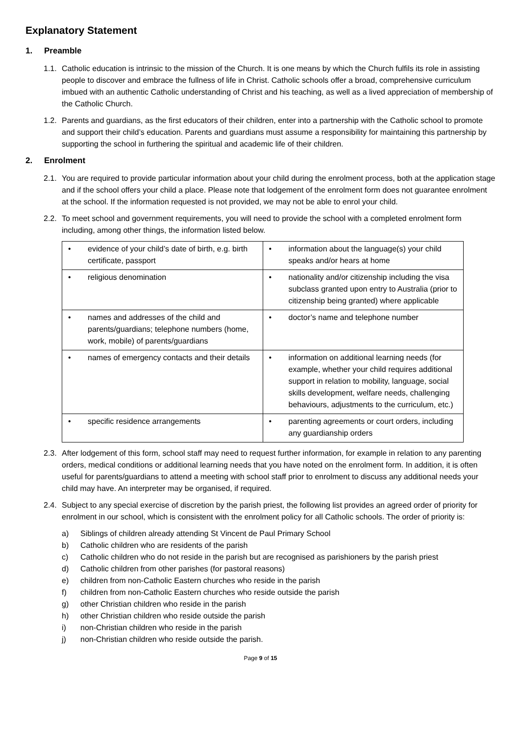Explanatory Statement
1. Preamble
1.1.
Catholic education is intrinsic to the mission of the Church. It is one means by which the Church fulfils its role in assisting people to discover and embrace the fullness of life in Christ. Catholic schools offer a broad, comprehensive curriculum imbued with an authentic Catholic understanding of Christ and his teaching, as well as a lived appreciation of membership of the Catholic Church.
1.2.
Parents and guardians, as the first educators of their children, enter into a partnership with the Catholic school to promote and support their child’s education. Parents and guardians must assume a responsibility for maintaining this partnership by supporting the school in furthering the spiritual and academic life of their children.
2. Enrolment
2.1.
You are required to provide particular information about your child during the enrolment process, both at the application stage and if the school offers your child a place. Please note that lodgement of the enrolment form does not guarantee enrolment at the school. If the information requested is not provided, we may not be able to enrol your child.
2.2.
To meet school and government requirements, you will need to provide the school with a completed enrolment form including, among other things, the information listed below.
| • evidence of your child’s date of birth, e.g. birth certificate, passport | • information about the language(s) your child speaks and/or hears at home |
| • religious denomination | • nationality and/or citizenship including the visa subclass granted upon entry to Australia (prior to citizenship being granted) where applicable |
| • names and addresses of the child and parents/guardians; telephone numbers (home, work, mobile) of parents/guardians | • doctor’s name and telephone number |
| • names of emergency contacts and their details | • information on additional learning needs (for example, whether your child requires additional support in relation to mobility, language, social skills development, welfare needs, challenging behaviours, adjustments to the curriculum, etc.) |
| • specific residence arrangements | • parenting agreements or court orders, including any guardianship orders |
2.3.
After lodgement of this form, school staff may need to request further information, for example in relation to any parenting orders, medical conditions or additional learning needs that you have noted on the enrolment form. In addition, it is often useful for parents/guardians to attend a meeting with school staff prior to enrolment to discuss any additional needs your child may have. An interpreter may be organised, if required.
2.4.
Subject to any special exercise of discretion by the parish priest, the following list provides an agreed order of priority for enrolment in our school, which is consistent with the enrolment policy for all Catholic schools. The order of priority is:
a) Siblings of children already attending St Vincent de Paul Primary School
b) Catholic children who are residents of the parish
c) Catholic children who do not reside in the parish but are recognised as parishioners by the parish priest
d) Catholic children from other parishes (for pastoral reasons)
e) children from non-Catholic Eastern churches who reside in the parish
f) children from non-Catholic Eastern churches who reside outside the parish
g) other Christian children who reside in the parish
h) other Christian children who reside outside the parish
i) non-Christian children who reside in the parish
j) non-Christian children who reside outside the parish.
Page 9 of 15